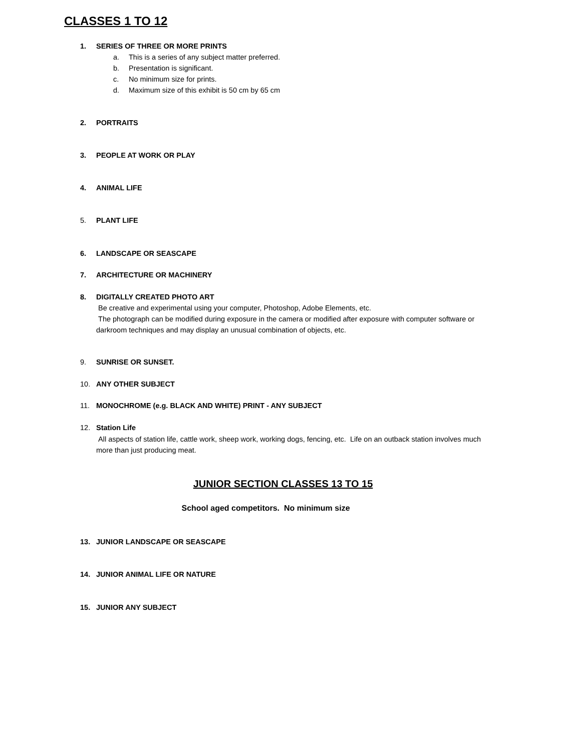CLASSES 1 TO 12
1. SERIES OF THREE OR MORE PRINTS
a. This is a series of any subject matter preferred.
b. Presentation is significant.
c. No minimum size for prints.
d. Maximum size of this exhibit is 50 cm by 65 cm
2. PORTRAITS
3. PEOPLE AT WORK OR PLAY
4. ANIMAL LIFE
5. PLANT LIFE
6. LANDSCAPE OR SEASCAPE
7. ARCHITECTURE OR MACHINERY
8. DIGITALLY CREATED PHOTO ART
Be creative and experimental using your computer, Photoshop, Adobe Elements, etc.
The photograph can be modified during exposure in the camera or modified after exposure with computer software or darkroom techniques and may display an unusual combination of objects, etc.
9. SUNRISE OR SUNSET.
10. ANY OTHER SUBJECT
11. MONOCHROME (e.g. BLACK AND WHITE) PRINT - ANY SUBJECT
12. Station Life
All aspects of station life, cattle work, sheep work, working dogs, fencing, etc. Life on an outback station involves much more than just producing meat.
JUNIOR SECTION CLASSES 13 TO 15
School aged competitors. No minimum size
13. JUNIOR LANDSCAPE OR SEASCAPE
14. JUNIOR ANIMAL LIFE OR NATURE
15. JUNIOR ANY SUBJECT